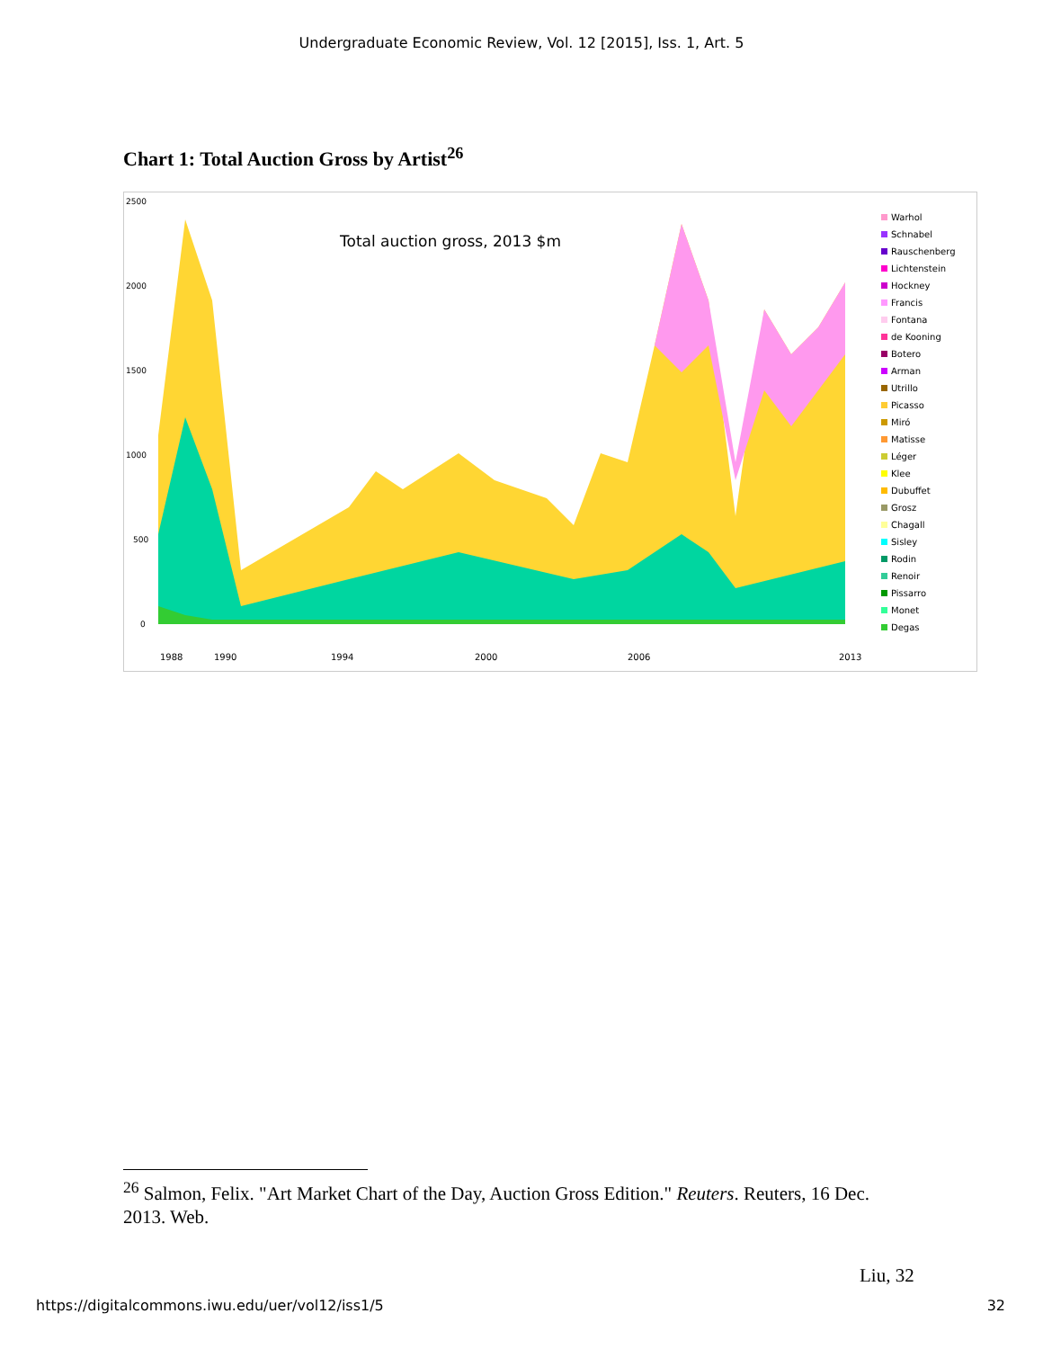Undergraduate Economic Review, Vol. 12 [2015], Iss. 1, Art. 5
Chart 1: Total Auction Gross by Artist<sup>26</sup>
2500
2000
1500
1000
500
0
Total auction gross, 2013 $m
1988
1990
1994
2000
2006
2013
Warhol
Schnabel
Rauschenberg
Lichtenstein
Hockney
Francis
Fontana
de Kooning
Botero
Arman
Utrillo
Picasso
Miró
Matisse
Léger
Klee
Dubuffet
Grosz
Chagall
Sisley
Rodin
Renoir
Pissarro
Monet
Degas
<sup>26</sup> Salmon, Felix. "Art Market Chart of the Day, Auction Gross Edition." Reuters. Reuters, 16 Dec. 2013. Web.
Liu, 32
https://digitalcommons.iwu.edu/uer/vol12/iss1/5 32